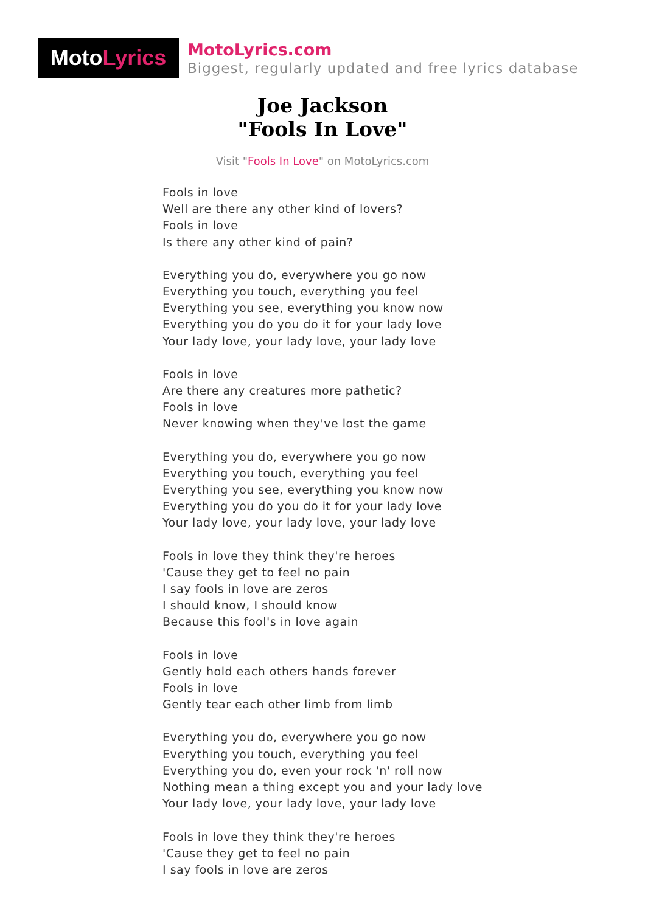Moto Lyrics
MotoLyrics.com
Biggest, regularly updated and free lyrics database
Joe Jackson
"Fools In Love"
Visit "Fools In Love" on MotoLyrics.com
Fools in love
Well are there any other kind of lovers?
Fools in love
Is there any other kind of pain?
Everything you do, everywhere you go now
Everything you touch, everything you feel
Everything you see, everything you know now
Everything you do you do it for your lady love
Your lady love, your lady love, your lady love
Fools in love
Are there any creatures more pathetic?
Fools in love
Never knowing when they've lost the game
Everything you do, everywhere you go now
Everything you touch, everything you feel
Everything you see, everything you know now
Everything you do you do it for your lady love
Your lady love, your lady love, your lady love
Fools in love they think they're heroes
'Cause they get to feel no pain
I say fools in love are zeros
I should know, I should know
Because this fool's in love again
Fools in love
Gently hold each others hands forever
Fools in love
Gently tear each other limb from limb
Everything you do, everywhere you go now
Everything you touch, everything you feel
Everything you do, even your rock 'n' roll now
Nothing mean a thing except you and your lady love
Your lady love, your lady love, your lady love
Fools in love they think they're heroes
'Cause they get to feel no pain
I say fools in love are zeros